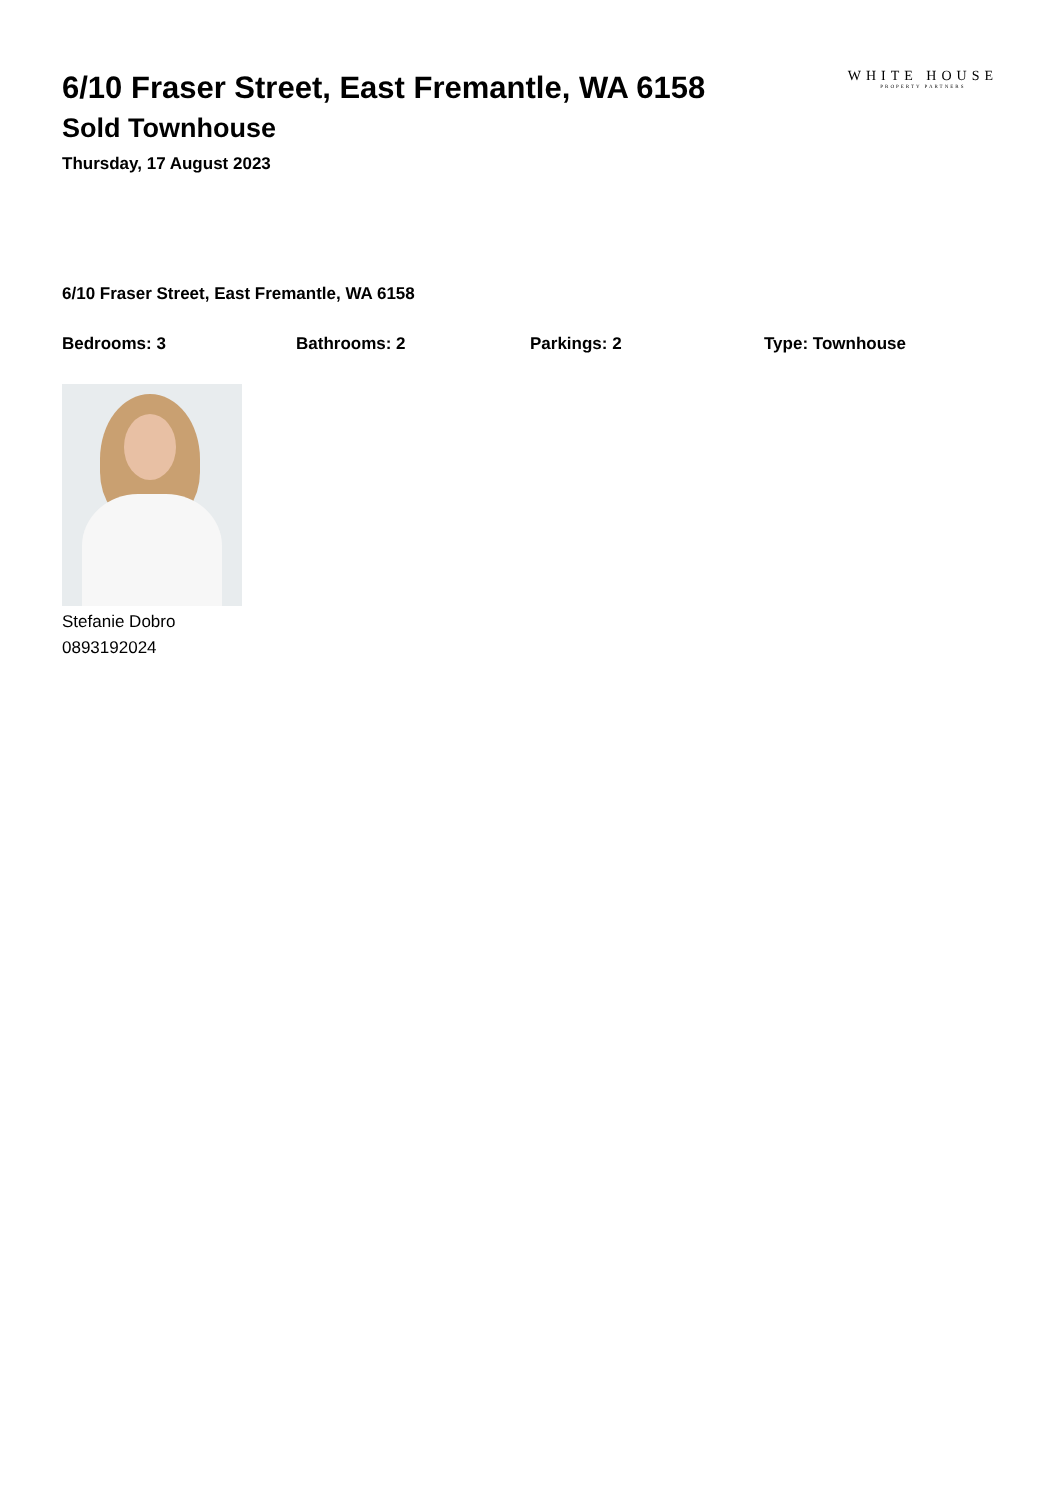6/10 Fraser Street, East Fremantle, WA 6158
Sold Townhouse
Thursday, 17 August 2023
WHITE HOUSE
PROPERTY PARTNERS
6/10 Fraser Street, East Fremantle, WA 6158
Bedrooms: 3 Bathrooms: 2 Parkings: 2 Type: Townhouse
Stefanie Dobro
0893192024